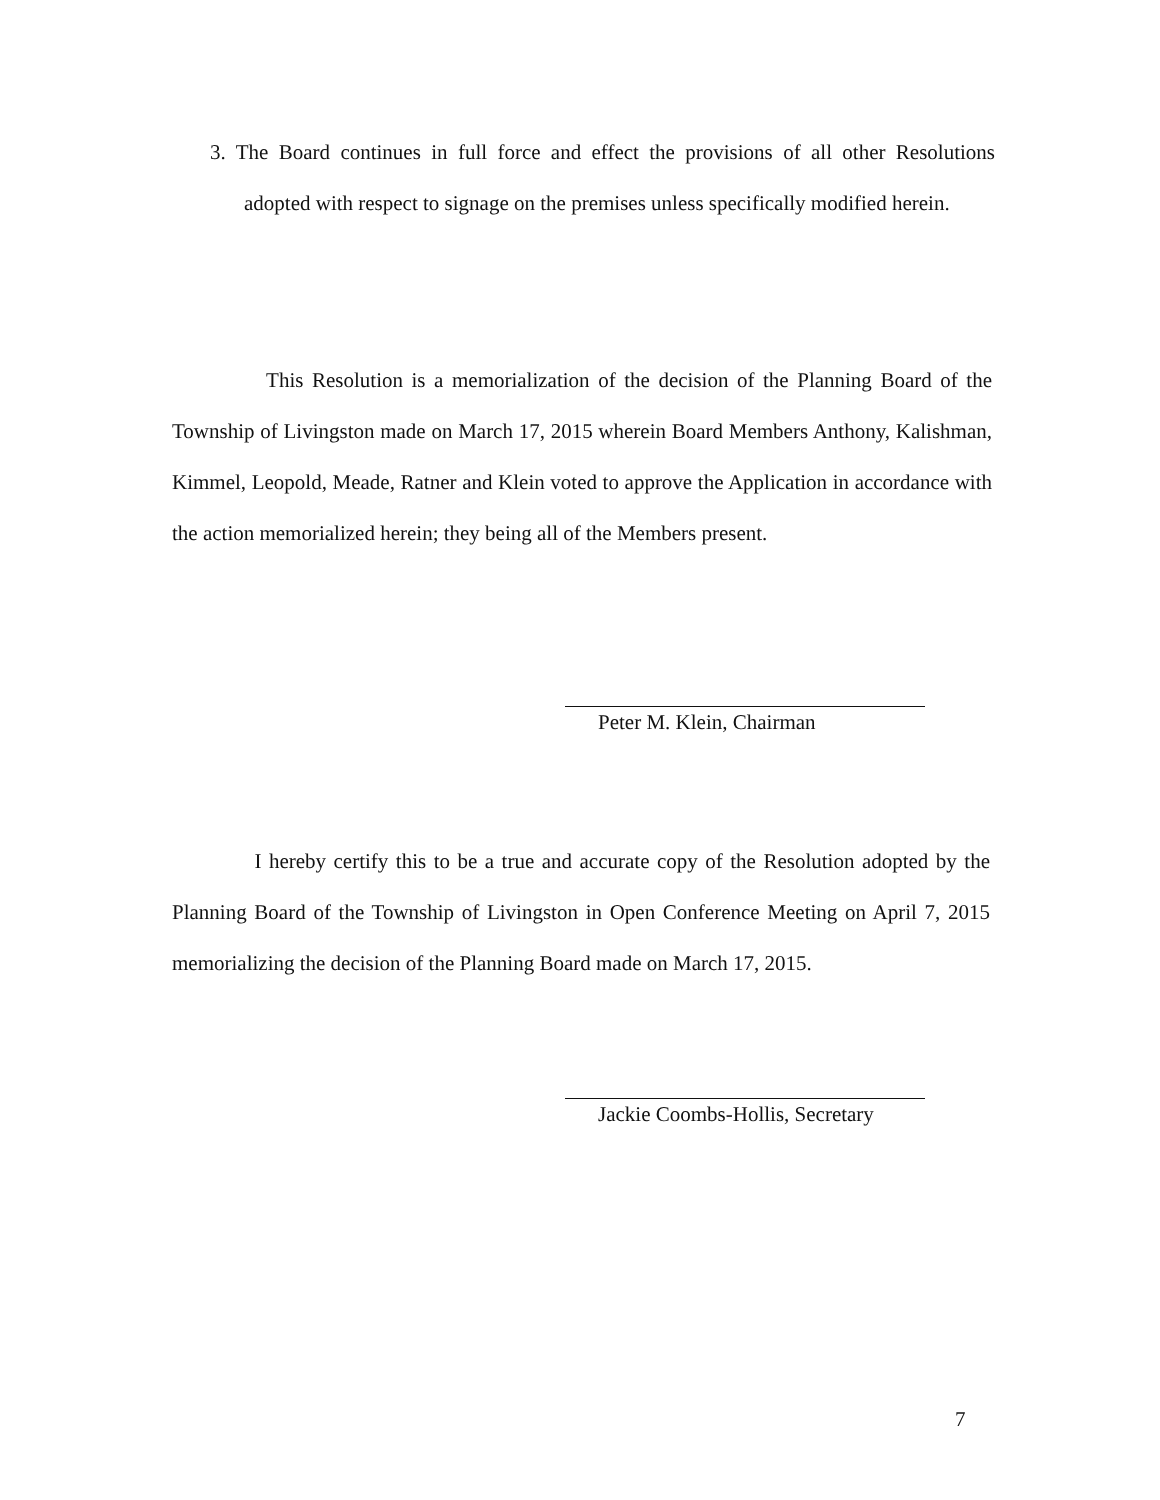3. The Board continues in full force and effect the provisions of all other Resolutions adopted with respect to signage on the premises unless specifically modified herein.
This Resolution is a memorialization of the decision of the Planning Board of the Township of Livingston made on March 17, 2015 wherein Board Members Anthony, Kalishman, Kimmel, Leopold, Meade, Ratner and Klein voted to approve the Application in accordance with the action memorialized herein; they being all of the Members present.
Peter M. Klein, Chairman
I hereby certify this to be a true and accurate copy of the Resolution adopted by the Planning Board of the Township of Livingston in Open Conference Meeting on April 7, 2015 memorializing the decision of the Planning Board made on March 17, 2015.
Jackie Coombs-Hollis, Secretary
7